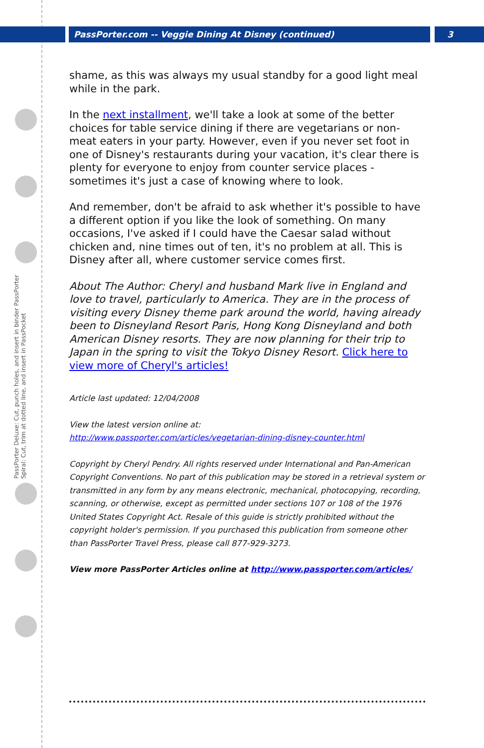PassPorter.com -- Veggie Dining At Disney (continued) 3
PassPorter Deluxe: Cut, punch holes, and insert in binder PassPorter Spiral: Cut, trim at dotted line, and insert in PassPocket
shame, as this was always my usual standby for a good light meal while in the park.
In the next installment, we'll take a look at some of the better choices for table service dining if there are vegetarians or non-meat eaters in your party. However, even if you never set foot in one of Disney's restaurants during your vacation, it's clear there is plenty for everyone to enjoy from counter service places - sometimes it's just a case of knowing where to look.
And remember, don't be afraid to ask whether it's possible to have a different option if you like the look of something. On many occasions, I've asked if I could have the Caesar salad without chicken and, nine times out of ten, it's no problem at all. This is Disney after all, where customer service comes first.
About The Author: Cheryl and husband Mark live in England and love to travel, particularly to America. They are in the process of visiting every Disney theme park around the world, having already been to Disneyland Resort Paris, Hong Kong Disneyland and both American Disney resorts. They are now planning for their trip to Japan in the spring to visit the Tokyo Disney Resort. Click here to view more of Cheryl's articles!
Article last updated: 12/04/2008
View the latest version online at:
http://www.passporter.com/articles/vegetarian-dining-disney-counter.html
Copyright by Cheryl Pendry. All rights reserved under International and Pan-American Copyright Conventions. No part of this publication may be stored in a retrieval system or transmitted in any form by any means electronic, mechanical, photocopying, recording, scanning, or otherwise, except as permitted under sections 107 or 108 of the 1976 United States Copyright Act. Resale of this guide is strictly prohibited without the copyright holder's permission. If you purchased this publication from someone other than PassPorter Travel Press, please call 877-929-3273.
View more PassPorter Articles online at http://www.passporter.com/articles/